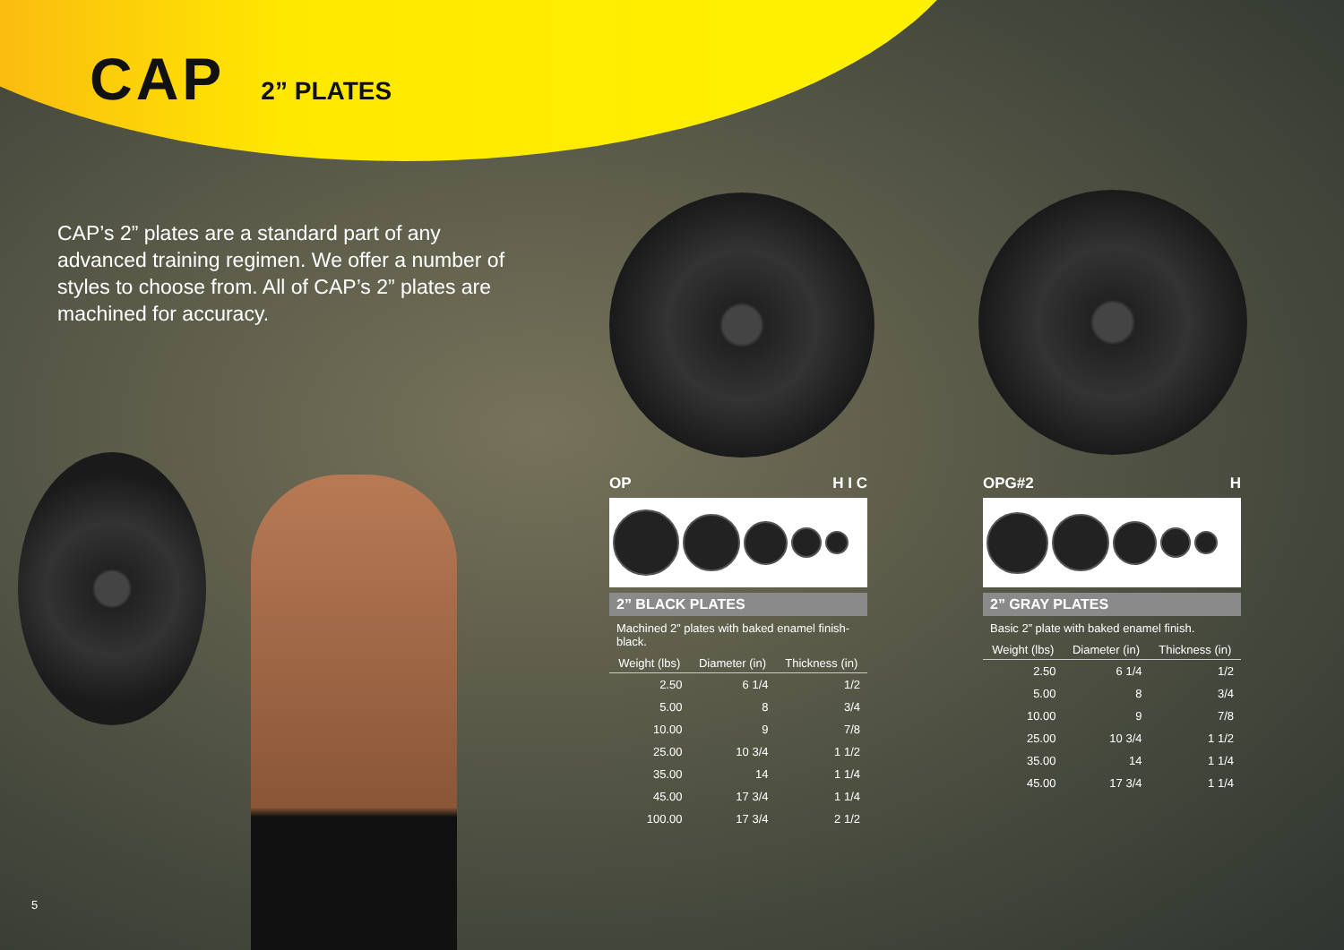CAP 2” PLATES
CAP’s 2” plates are a standard part of any advanced training regimen. We offer a number of styles to choose from. All of CAP’s 2” plates are machined for accuracy.
OP H I C
2” BLACK PLATES
Machined 2” plates with baked enamel finish-black.
| Weight (lbs) | Diameter (in) | Thickness (in) |
| --- | --- | --- |
| 2.50 | 6 1/4 | 1/2 |
| 5.00 | 8 | 3/4 |
| 10.00 | 9 | 7/8 |
| 25.00 | 10 3/4 | 1 1/2 |
| 35.00 | 14 | 1 1/4 |
| 45.00 | 17 3/4 | 1 1/4 |
| 100.00 | 17 3/4 | 2 1/2 |
OPG#2 H
2” GRAY PLATES
Basic 2” plate with baked enamel finish.
| Weight (lbs) | Diameter (in) | Thickness (in) |
| --- | --- | --- |
| 2.50 | 6 1/4 | 1/2 |
| 5.00 | 8 | 3/4 |
| 10.00 | 9 | 7/8 |
| 25.00 | 10 3/4 | 1 1/2 |
| 35.00 | 14 | 1 1/4 |
| 45.00 | 17 3/4 | 1 1/4 |
5